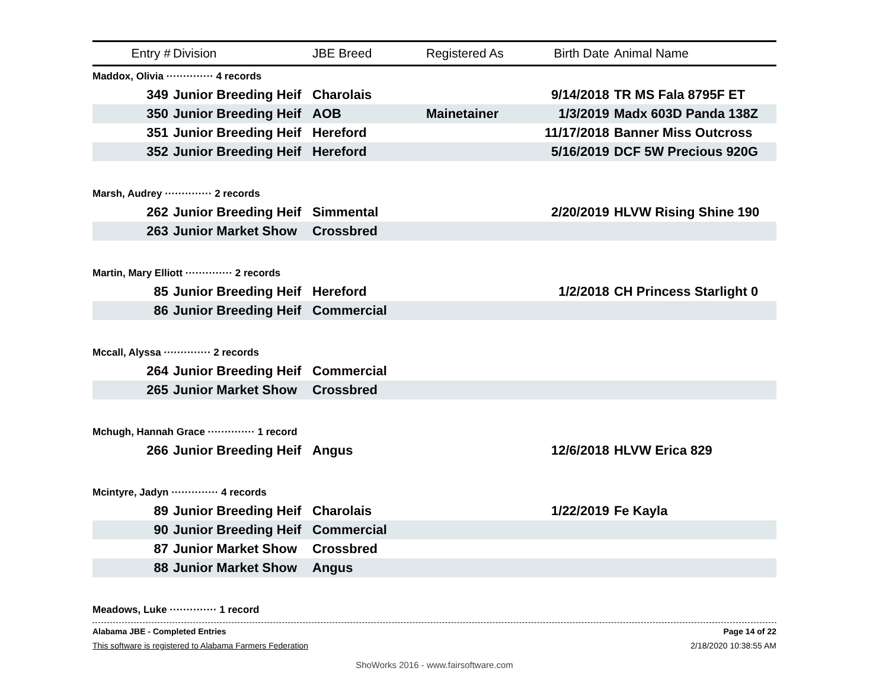| Entry # | Division | JBE Breed | Registered As | Birth Date | Animal Name |
| --- | --- | --- | --- | --- | --- |
| Maddox, Olivia ·············· 4 records | | | | | |
| 349 | Junior Breeding Heif | Charolais | | 9/14/2018 | TR MS Fala 8795F ET |
| 350 | Junior Breeding Heif | AOB | Mainetainer | 1/3/2019 | Madx 603D Panda 138Z |
| 351 | Junior Breeding Heif | Hereford | | 11/17/2018 | Banner Miss Outcross |
| 352 | Junior Breeding Heif | Hereford | | 5/16/2019 | DCF 5W Precious 920G |
| Marsh, Audrey ·············· 2 records | | | | | |
| 262 | Junior Breeding Heif | Simmental | | 2/20/2019 | HLVW Rising Shine 190 |
| 263 | Junior Market Show | Crossbred | | | |
| Martin, Mary Elliott ·············· 2 records | | | | | |
| 85 | Junior Breeding Heif | Hereford | | 1/2/2018 | CH Princess Starlight 0 |
| 86 | Junior Breeding Heif | Commercial | | | |
| Mccall, Alyssa ·············· 2 records | | | | | |
| 264 | Junior Breeding Heif | Commercial | | | |
| 265 | Junior Market Show | Crossbred | | | |
| Mchugh, Hannah Grace ·············· 1 record | | | | | |
| 266 | Junior Breeding Heif | Angus | | 12/6/2018 | HLVW Erica 829 |
| Mcintyre, Jadyn ·············· 4 records | | | | | |
| 89 | Junior Breeding Heif | Charolais | | 1/22/2019 | Fe Kayla |
| 90 | Junior Breeding Heif | Commercial | | | |
| 87 | Junior Market Show | Crossbred | | | |
| 88 | Junior Market Show | Angus | | | |
| Meadows, Luke ·············· 1 record | | | | | |
Alabama JBE - Completed Entries Page 14 of 22
This software is registered to Alabama Farmers Federation 2/18/2020 10:38:55 AM
ShoWorks 2016 - www.fairsoftware.com